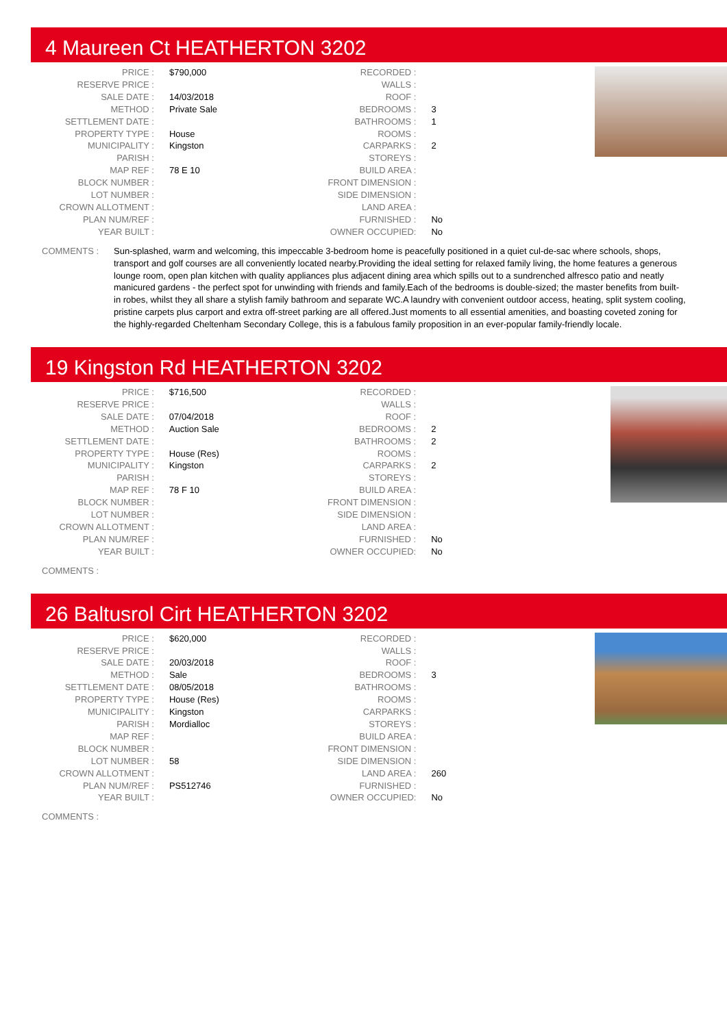4 Maureen Ct HEATHERTON 3202
| PRICE : | $790,000 |
| RESERVE PRICE : | |
| SALE DATE : | 14/03/2018 |
| METHOD : | Private Sale |
| SETTLEMENT DATE : | |
| PROPERTY TYPE : | House |
| MUNICIPALITY : | Kingston |
| PARISH : | |
| MAP REF : | 78 E 10 |
| BLOCK NUMBER : | |
| LOT NUMBER : | |
| CROWN ALLOTMENT : | |
| PLAN NUM/REF : | |
| YEAR BUILT : | |
| RECORDED : | |
| WALLS : | |
| ROOF : | |
| BEDROOMS : | 3 |
| BATHROOMS : | 1 |
| ROOMS : | |
| CARPARKS : | 2 |
| STOREYS : | |
| BUILD AREA : | |
| FRONT DIMENSION : | |
| SIDE DIMENSION : | |
| LAND AREA : | |
| FURNISHED : | No |
| OWNER OCCUPIED: | No |
COMMENTS : Sun-splashed, warm and welcoming, this impeccable 3-bedroom home is peacefully positioned in a quiet cul-de-sac where schools, shops, transport and golf courses are all conveniently located nearby.Providing the ideal setting for relaxed family living, the home features a generous lounge room, open plan kitchen with quality appliances plus adjacent dining area which spills out to a sundrenched alfresco patio and neatly manicured gardens - the perfect spot for unwinding with friends and family.Each of the bedrooms is double-sized; the master benefits from built-in robes, whilst they all share a stylish family bathroom and separate WC.A laundry with convenient outdoor access, heating, split system cooling, pristine carpets plus carport and extra off-street parking are all offered.Just moments to all essential amenities, and boasting coveted zoning for the highly-regarded Cheltenham Secondary College, this is a fabulous family proposition in an ever-popular family-friendly locale.
19 Kingston Rd HEATHERTON 3202
| PRICE : | $716,500 |
| RESERVE PRICE : | |
| SALE DATE : | 07/04/2018 |
| METHOD : | Auction Sale |
| SETTLEMENT DATE : | |
| PROPERTY TYPE : | House (Res) |
| MUNICIPALITY : | Kingston |
| PARISH : | |
| MAP REF : | 78 F 10 |
| BLOCK NUMBER : | |
| LOT NUMBER : | |
| CROWN ALLOTMENT : | |
| PLAN NUM/REF : | |
| YEAR BUILT : | |
| RECORDED : | |
| WALLS : | |
| ROOF : | |
| BEDROOMS : | 2 |
| BATHROOMS : | 2 |
| ROOMS : | |
| CARPARKS : | 2 |
| STOREYS : | |
| BUILD AREA : | |
| FRONT DIMENSION : | |
| SIDE DIMENSION : | |
| LAND AREA : | |
| FURNISHED : | No |
| OWNER OCCUPIED: | No |
COMMENTS :
26 Baltusrol Cirt HEATHERTON 3202
| PRICE : | $620,000 |
| RESERVE PRICE : | |
| SALE DATE : | 20/03/2018 |
| METHOD : | Sale |
| SETTLEMENT DATE : | 08/05/2018 |
| PROPERTY TYPE : | House (Res) |
| MUNICIPALITY : | Kingston |
| PARISH : | Mordialloc |
| MAP REF : | |
| BLOCK NUMBER : | |
| LOT NUMBER : | 58 |
| CROWN ALLOTMENT : | |
| PLAN NUM/REF : | PS512746 |
| YEAR BUILT : | |
| RECORDED : | |
| WALLS : | |
| ROOF : | |
| BEDROOMS : | 3 |
| BATHROOMS : | |
| ROOMS : | |
| CARPARKS : | |
| STOREYS : | |
| BUILD AREA : | |
| FRONT DIMENSION : | |
| SIDE DIMENSION : | |
| LAND AREA : | 260 |
| FURNISHED : | |
| OWNER OCCUPIED: | No |
COMMENTS :